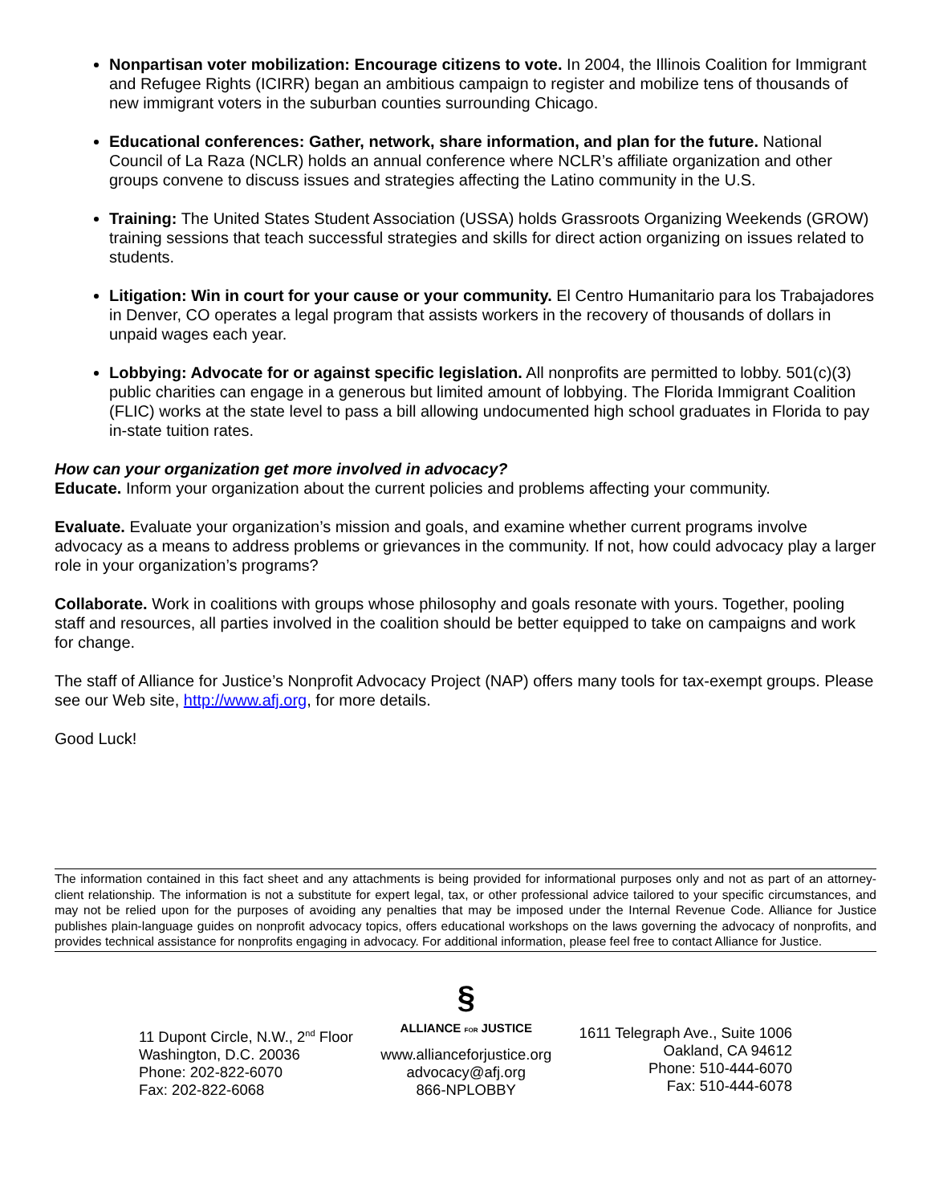Nonpartisan voter mobilization: Encourage citizens to vote. In 2004, the Illinois Coalition for Immigrant and Refugee Rights (ICIRR) began an ambitious campaign to register and mobilize tens of thousands of new immigrant voters in the suburban counties surrounding Chicago.
Educational conferences: Gather, network, share information, and plan for the future. National Council of La Raza (NCLR) holds an annual conference where NCLR’s affiliate organization and other groups convene to discuss issues and strategies affecting the Latino community in the U.S.
Training: The United States Student Association (USSA) holds Grassroots Organizing Weekends (GROW) training sessions that teach successful strategies and skills for direct action organizing on issues related to students.
Litigation: Win in court for your cause or your community. El Centro Humanitario para los Trabajadores in Denver, CO operates a legal program that assists workers in the recovery of thousands of dollars in unpaid wages each year.
Lobbying: Advocate for or against specific legislation. All nonprofits are permitted to lobby. 501(c)(3) public charities can engage in a generous but limited amount of lobbying. The Florida Immigrant Coalition (FLIC) works at the state level to pass a bill allowing undocumented high school graduates in Florida to pay in-state tuition rates.
How can your organization get more involved in advocacy?
Educate. Inform your organization about the current policies and problems affecting your community.
Evaluate. Evaluate your organization’s mission and goals, and examine whether current programs involve advocacy as a means to address problems or grievances in the community. If not, how could advocacy play a larger role in your organization’s programs?
Collaborate. Work in coalitions with groups whose philosophy and goals resonate with yours. Together, pooling staff and resources, all parties involved in the coalition should be better equipped to take on campaigns and work for change.
The staff of Alliance for Justice’s Nonprofit Advocacy Project (NAP) offers many tools for tax-exempt groups. Please see our Web site, http://www.afj.org, for more details.
Good Luck!
The information contained in this fact sheet and any attachments is being provided for informational purposes only and not as part of an attorney-client relationship. The information is not a substitute for expert legal, tax, or other professional advice tailored to your specific circumstances, and may not be relied upon for the purposes of avoiding any penalties that may be imposed under the Internal Revenue Code. Alliance for Justice publishes plain-language guides on nonprofit advocacy topics, offers educational workshops on the laws governing the advocacy of nonprofits, and provides technical assistance for nonprofits engaging in advocacy. For additional information, please feel free to contact Alliance for Justice.
11 Dupont Circle, N.W., 2<sup>nd</sup> Floor
Washington, D.C. 20036
Phone: 202-822-6070
Fax: 202-822-6068
§
ALLIANCE FOR JUSTICE
www.allianceforjustice.org
advocacy@afj.org
866-NPLOBBY
1611 Telegraph Ave., Suite 1006
Oakland, CA 94612
Phone: 510-444-6070
Fax: 510-444-6078